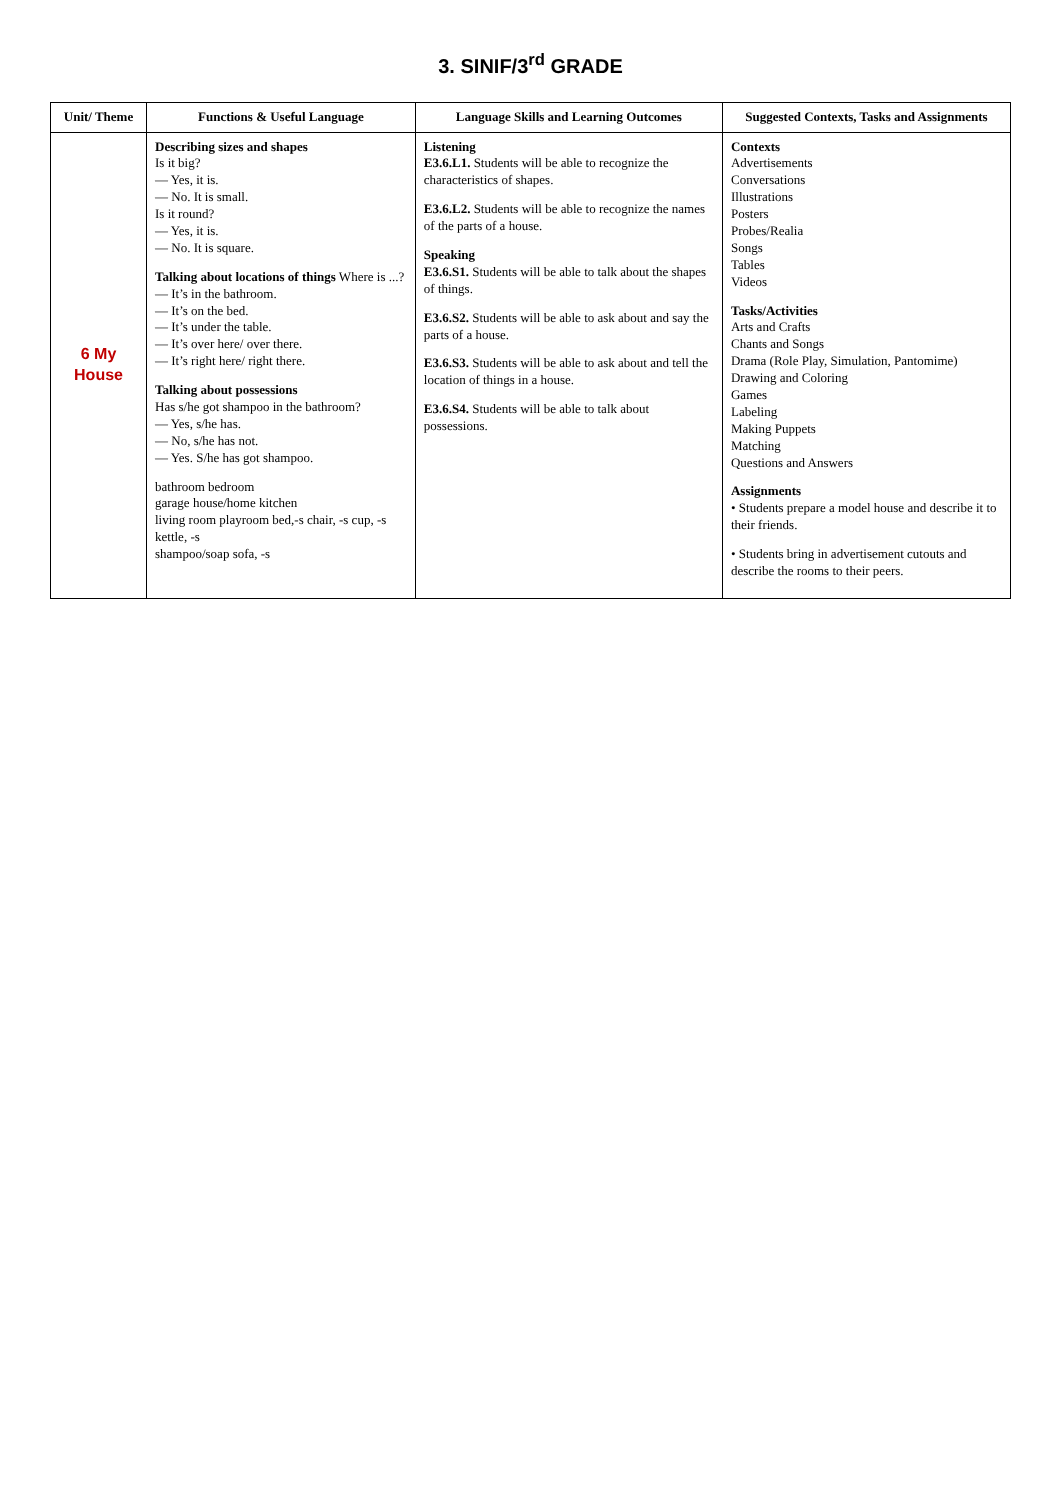3. SINIF/3<sup>rd</sup> GRADE
| Unit/ Theme | Functions & Useful Language | Language Skills and Learning Outcomes | Suggested Contexts, Tasks and Assignments |
| --- | --- | --- | --- |
| 6 My House | Describing sizes and shapes Is it big? — Yes, it is. — No. It is small. Is it round? — Yes, it is. — No. It is square. Talking about locations of things Where is ...? — It’s in the bathroom. — It’s on the bed. — It’s under the table. — It’s over here/ over there. — It’s right here/ right there. Talking about possessions Has s/he got shampoo in the bathroom? — Yes, s/he has. — No, s/he has not. — Yes. S/he has got shampoo. bathroom bedroom garage house/home kitchen living room playroom bed,-s chair, -s cup, -s kettle, -s shampoo/soap sofa, -s | Listening E3.6.L1. Students will be able to recognize the characteristics of shapes. E3.6.L2. Students will be able to recognize the names of the parts of a house. Speaking E3.6.S1. Students will be able to talk about the shapes of things. E3.6.S2. Students will be able to ask about and say the parts of a house. E3.6.S3. Students will be able to ask about and tell the location of things in a house. E3.6.S4. Students will be able to talk about possessions. | Contexts Advertisements Conversations Illustrations Posters Probes/Realia Songs Tables Videos Tasks/Activities Arts and Crafts Chants and Songs Drama (Role Play, Simulation, Pantomime) Drawing and Coloring Games Labeling Making Puppets Matching Questions and Answers Assignments • Students prepare a model house and describe it to their friends. • Students bring in advertisement cutouts and describe the rooms to their peers. |